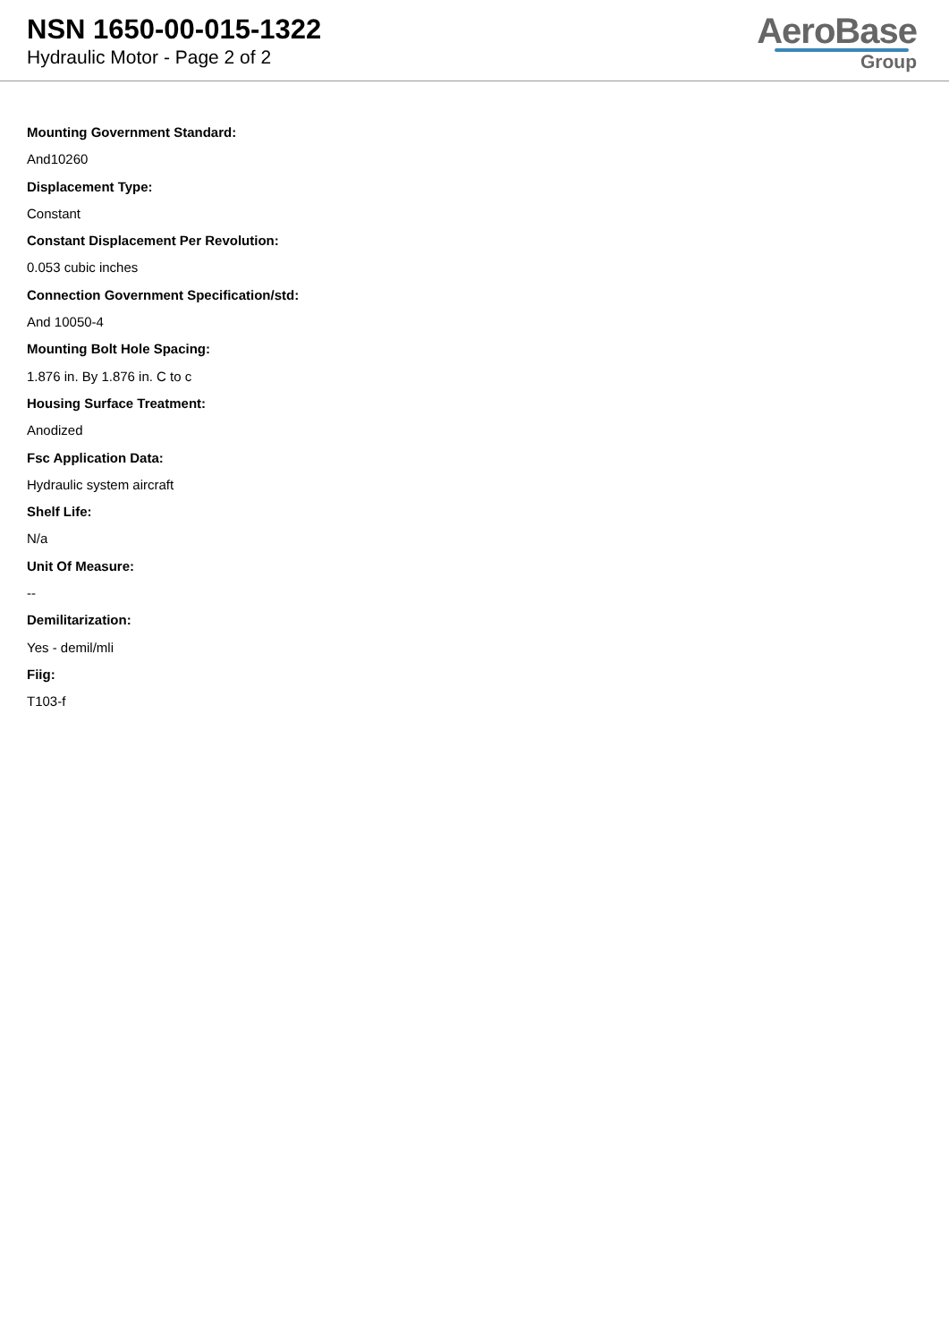NSN 1650-00-015-1322
Hydraulic Motor - Page 2 of 2
AeroBase
Group
Mounting Government Standard:
And10260
Displacement Type:
Constant
Constant Displacement Per Revolution:
0.053 cubic inches
Connection Government Specification/std:
And 10050-4
Mounting Bolt Hole Spacing:
1.876 in. By 1.876 in. C to c
Housing Surface Treatment:
Anodized
Fsc Application Data:
Hydraulic system aircraft
Shelf Life:
N/a
Unit Of Measure:
--
Demilitarization:
Yes - demil/mli
Fiig:
T103-f